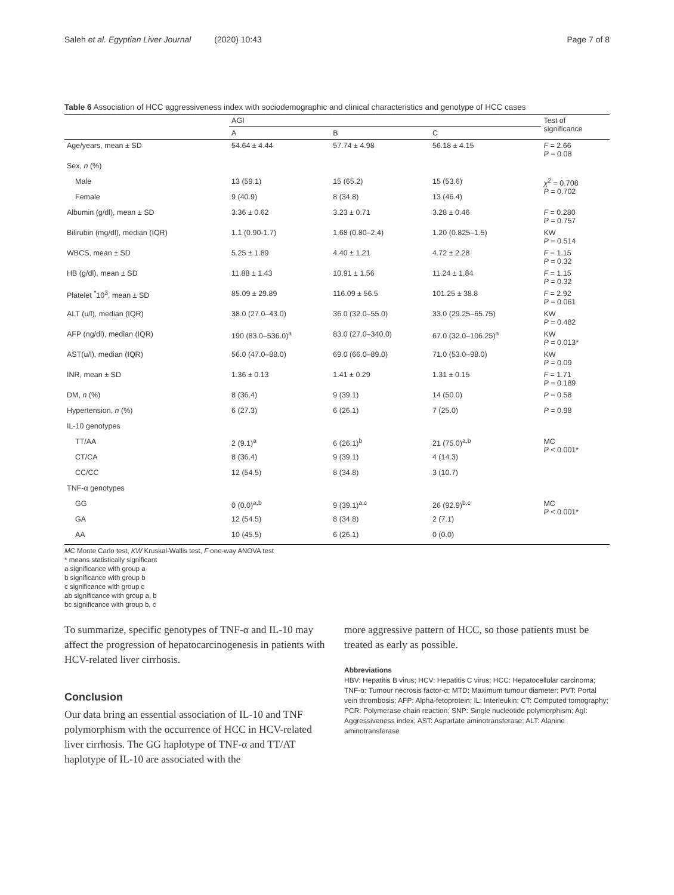Saleh et al. Egyptian Liver Journal (2020) 10:43 Page 7 of 8
Table 6 Association of HCC aggressiveness index with sociodemographic and clinical characteristics and genotype of HCC cases
| | AGI | | | Test of significance |
| --- | --- | --- | --- | --- |
| | A | B | C | |
| Age/years, mean ± SD | 54.64 ± 4.44 | 57.74 ± 4.98 | 56.18 ± 4.15 | F = 2.66 P = 0.08 |
| Sex, n (%) | | | | |
| Male | 13 (59.1) | 15 (65.2) | 15 (53.6) | χ<sup>2</sup> = 0.708 P = 0.702 |
| Female | 9 (40.9) | 8 (34.8) | 13 (46.4) | |
| Albumin (g/dl), mean ± SD | 3.36 ± 0.62 | 3.23 ± 0.71 | 3.28 ± 0.46 | F = 0.280 P = 0.757 |
| Bilirubin (mg/dl), median (IQR) | 1.1 (0.90-1.7) | 1.68 (0.80–2.4) | 1.20 (0.825–1.5) | KW P = 0.514 |
| WBCS, mean ± SD | 5.25 ± 1.89 | 4.40 ± 1.21 | 4.72 ± 2.28 | F = 1.15 P = 0.32 |
| HB (g/dl), mean ± SD | 11.88 ± 1.43 | 10.91 ± 1.56 | 11.24 ± 1.84 | F = 1.15 P = 0.32 |
| Platelet <sup>*</sup>10<sup>3</sup>, mean ± SD | 85.09 ± 29.89 | 116.09 ± 56.5 | 101.25 ± 38.8 | F = 2.92 P = 0.061 |
| ALT (u/l), median (IQR) | 38.0 (27.0–43.0) | 36.0 (32.0–55.0) | 33.0 (29.25–65.75) | KW P = 0.482 |
| AFP (ng/dl), median (IQR) | 190 (83.0–536.0)<sup>a</sup> | 83.0 (27.0–340.0) | 67.0 (32.0–106.25)<sup>a</sup> | KW P = 0.013* |
| AST(u/l), median (IQR) | 56.0 (47.0–88.0) | 69.0 (66.0–89.0) | 71.0 (53.0–98.0) | KW P = 0.09 |
| INR, mean ± SD | 1.36 ± 0.13 | 1.41 ± 0.29 | 1.31 ± 0.15 | F = 1.71 P = 0.189 |
| DM, n (%) | 8 (36.4) | 9 (39.1) | 14 (50.0) | P = 0.58 |
| Hypertension, n (%) | 6 (27.3) | 6 (26.1) | 7 (25.0) | P = 0.98 |
| IL-10 genotypes | | | | |
| TT/AA | 2 (9.1)<sup>a</sup> | 6 (26.1)<sup>b</sup> | 21 (75.0)<sup>a,b</sup> | MC P < 0.001* |
| CT/CA | 8 (36.4) | 9 (39.1) | 4 (14.3) | |
| CC/CC | 12 (54.5) | 8 (34.8) | 3 (10.7) | |
| TNF-α genotypes | | | | |
| GG | 0 (0.0)<sup>a,b</sup> | 9 (39.1)<sup>a,c</sup> | 26 (92.9)<sup>b,c</sup> | MC P < 0.001* |
| GA | 12 (54.5) | 8 (34.8) | 2 (7.1) | |
| AA | 10 (45.5) | 6 (26.1) | 0 (0.0) | |
MC Monte Carlo test, KW Kruskal-Wallis test, F one-way ANOVA test
* means statistically significant
a significance with group a
b significance with group b
c significance with group c
ab significance with group a, b
bc significance with group b, c
To summarize, specific genotypes of TNF-α and IL-10 may affect the progression of hepatocarcinogenesis in patients with HCV-related liver cirrhosis.
Conclusion
Our data bring an essential association of IL-10 and TNF polymorphism with the occurrence of HCC in HCV-related liver cirrhosis. The GG haplotype of TNF-α and TT/AT haplotype of IL-10 are associated with the
more aggressive pattern of HCC, so those patients must be treated as early as possible.
Abbreviations
HBV: Hepatitis B virus; HCV: Hepatitis C virus; HCC: Hepatocellular carcinoma; TNF-α: Tumour necrosis factor-α; MTD: Maximum tumour diameter; PVT: Portal vein thrombosis; AFP: Alpha-fetoprotein; IL: Interleukin; CT: Computed tomography; PCR: Polymerase chain reaction; SNP: Single nucleotide polymorphism; AgI: Aggressiveness index; AST: Aspartate aminotransferase; ALT: Alanine aminotransferase